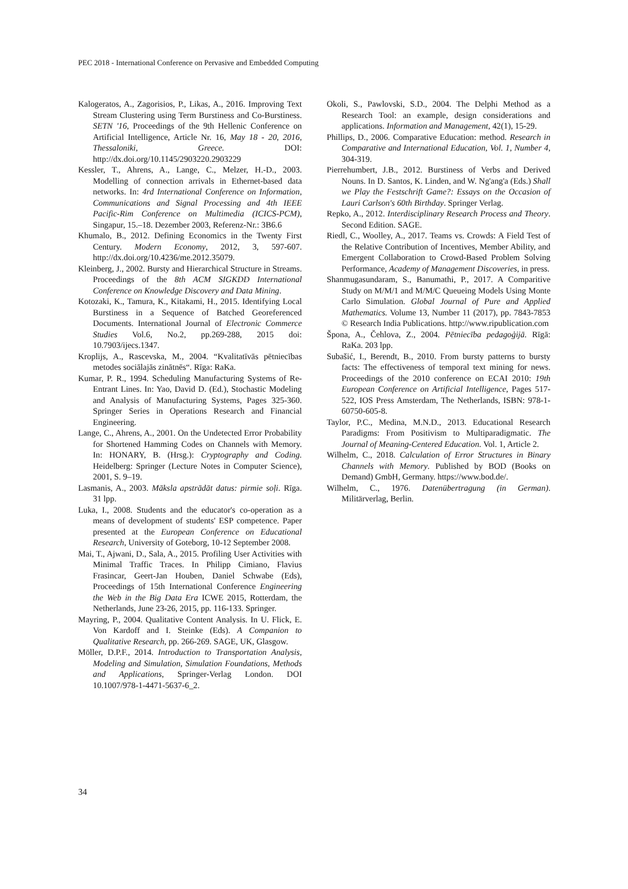PEC 2018 - International Conference on Pervasive and Embedded Computing
Kalogeratos, A., Zagorisios, P., Likas, A., 2016. Improving Text Stream Clustering using Term Burstiness and Co-Burstiness. SETN '16, Proceedings of the 9th Hellenic Conference on Artificial Intelligence, Article Nr. 16, May 18 - 20, 2016, Thessaloniki, Greece. DOI: http://dx.doi.org/10.1145/2903220.2903229
Kessler, T., Ahrens, A., Lange, C., Melzer, H.-D., 2003. Modelling of connection arrivals in Ethernet-based data networks. In: 4rd International Conference on Information, Communications and Signal Processing and 4th IEEE Pacific-Rim Conference on Multimedia (ICICS-PCM), Singapur, 15.–18. Dezember 2003, Referenz-Nr.: 3B6.6
Khumalo, B., 2012. Defining Economics in the Twenty First Century. Modern Economy, 2012, 3, 597-607. http://dx.doi.org/10.4236/me.2012.35079.
Kleinberg, J., 2002. Bursty and Hierarchical Structure in Streams. Proceedings of the 8th ACM SIGKDD International Conference on Knowledge Discovery and Data Mining.
Kotozaki, K., Tamura, K., Kitakami, H., 2015. Identifying Local Burstiness in a Sequence of Batched Georeferenced Documents. International Journal of Electronic Commerce Studies Vol.6, No.2, pp.269-288, 2015 doi: 10.7903/ijecs.1347.
Kroplijs, A., Rascevska, M., 2004. “Kvalitatīvās pētniecības metodes sociālajās zinātnēs“. Rīga: RaKa.
Kumar, P. R., 1994. Scheduling Manufacturing Systems of Re-Entrant Lines. In: Yao, David D. (Ed.), Stochastic Modeling and Analysis of Manufacturing Systems, Pages 325-360. Springer Series in Operations Research and Financial Engineering.
Lange, C., Ahrens, A., 2001. On the Undetected Error Probability for Shortened Hamming Codes on Channels with Memory. In: HONARY, B. (Hrsg.): Cryptography and Coding. Heidelberg: Springer (Lecture Notes in Computer Science), 2001, S. 9–19.
Lasmanis, A., 2003. Māksla apstrādāt datus: pirmie soļi. Rīga. 31 lpp.
Luka, I., 2008. Students and the educator's co-operation as a means of development of students' ESP competence. Paper presented at the European Conference on Educational Research, University of Goteborg, 10-12 September 2008.
Mai, T., Ajwani, D., Sala, A., 2015. Profiling User Activities with Minimal Traffic Traces. In Philipp Cimiano, Flavius Frasincar, Geert-Jan Houben, Daniel Schwabe (Eds), Proceedings of 15th International Conference Engineering the Web in the Big Data Era ICWE 2015, Rotterdam, the Netherlands, June 23-26, 2015, pp. 116-133. Springer.
Mayring, P., 2004. Qualitative Content Analysis. In U. Flick, E. Von Kardoff and I. Steinke (Eds). A Companion to Qualitative Research, pp. 266-269. SAGE, UK, Glasgow.
Möller, D.P.F., 2014. Introduction to Transportation Analysis, Modeling and Simulation, Simulation Foundations, Methods and Applications, Springer-Verlag London. DOI 10.1007/978-1-4471-5637-6_2.
Okoli, S., Pawlovski, S.D., 2004. The Delphi Method as a Research Tool: an example, design considerations and applications. Information and Management, 42(1), 15-29.
Phillips, D., 2006. Comparative Education: method. Research in Comparative and International Education, Vol. 1, Number 4, 304-319.
Pierrehumbert, J.B., 2012. Burstiness of Verbs and Derived Nouns. In D. Santos, K. Linden, and W. Ng'ang'a (Eds.) Shall we Play the Festschrift Game?: Essays on the Occasion of Lauri Carlson's 60th Birthday. Springer Verlag.
Repko, A., 2012. Interdisciplinary Research Process and Theory. Second Edition. SAGE.
Riedl, C., Woolley, A., 2017. Teams vs. Crowds: A Field Test of the Relative Contribution of Incentives, Member Ability, and Emergent Collaboration to Crowd-Based Problem Solving Performance, Academy of Management Discoveries, in press.
Shanmugasundaram, S., Banumathi, P., 2017. A Comparitive Study on M/M/1 and M/M/C Queueing Models Using Monte Carlo Simulation. Global Journal of Pure and Applied Mathematics. Volume 13, Number 11 (2017), pp. 7843-7853 © Research India Publications. http://www.ripublication.com
Špona, A., Čehlova, Z., 2004. Pētniecība pedagoģijā. Rīgā: RaKa. 203 lpp.
Subašić, I., Berendt, B., 2010. From bursty patterns to bursty facts: The effectiveness of temporal text mining for news. Proceedings of the 2010 conference on ECAI 2010: 19th European Conference on Artificial Intelligence, Pages 517-522, IOS Press Amsterdam, The Netherlands, ISBN: 978-1-60750-605-8.
Taylor, P.C., Medina, M.N.D., 2013. Educational Research Paradigms: From Positivism to Multiparadigmatic. The Journal of Meaning-Centered Education. Vol. 1, Article 2.
Wilhelm, C., 2018. Calculation of Error Structures in Binary Channels with Memory. Published by BOD (Books on Demand) GmbH, Germany. https://www.bod.de/.
Wilhelm, C., 1976. Datenübertragung (in German). Militärverlag, Berlin.
34